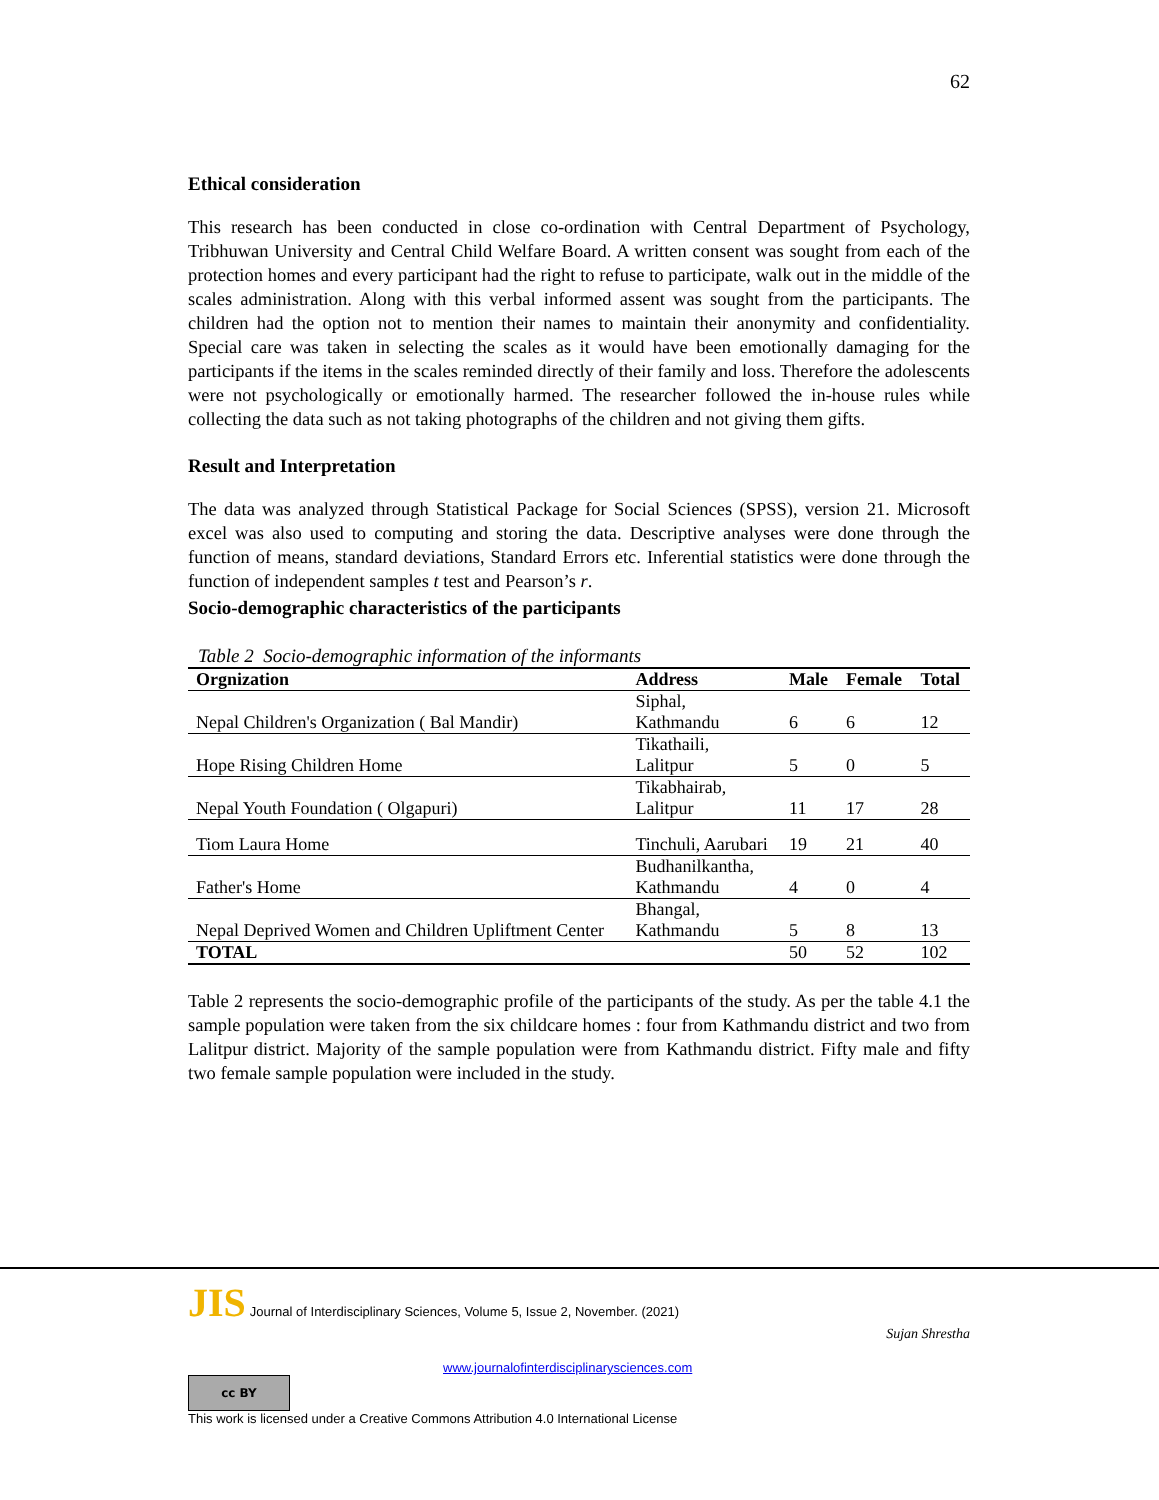62
Ethical consideration
This research has been conducted in close co-ordination with Central Department of Psychology, Tribhuwan University and Central Child Welfare Board. A written consent was sought from each of the protection homes and every participant had the right to refuse to participate, walk out in the middle of the scales administration. Along with this verbal informed assent was sought from the participants. The children had the option not to mention their names to maintain their anonymity and confidentiality. Special care was taken in selecting the scales as it would have been emotionally damaging for the participants if the items in the scales reminded directly of their family and loss. Therefore the adolescents were not psychologically or emotionally harmed. The researcher followed the in-house rules while collecting the data such as not taking photographs of the children and not giving them gifts.
Result and Interpretation
The data was analyzed through Statistical Package for Social Sciences (SPSS), version 21. Microsoft excel was also used to computing and storing the data. Descriptive analyses were done through the function of means, standard deviations, Standard Errors etc. Inferential statistics were done through the function of independent samples t test and Pearson’s r.
Socio-demographic characteristics of the participants
Table 2 Socio-demographic information of the informants
| Orgnization | Address | Male | Female | Total |
| --- | --- | --- | --- | --- |
| Nepal Children's Organization ( Bal Mandir) | Siphal, Kathmandu | 6 | 6 | 12 |
| Hope Rising Children Home | Tikathaili, Lalitpur | 5 | 0 | 5 |
| Nepal Youth Foundation ( Olgapuri) | Tikabhairab, Lalitpur | 11 | 17 | 28 |
| Tiom Laura Home | Tinchuli, Aarubari | 19 | 21 | 40 |
| Father's Home | Budhanilkantha, Kathmandu | 4 | 0 | 4 |
| Nepal Deprived Women and Children Upliftment Center | Bhangal, Kathmandu | 5 | 8 | 13 |
| TOTAL | | 50 | 52 | 102 |
Table 2 represents the socio-demographic profile of the participants of the study. As per the table 4.1 the sample population were taken from the six childcare homes : four from Kathmandu district and two from Lalitpur district. Majority of the sample population were from Kathmandu district. Fifty male and fifty two female sample population were included in the study.
JIS Journal of Interdisciplinary Sciences, Volume 5, Issue 2, November. (2021)
Sujan Shrestha
www.journalofinterdisciplinarysciences.com
cc BY
This work is licensed under a Creative Commons Attribution 4.0 International License